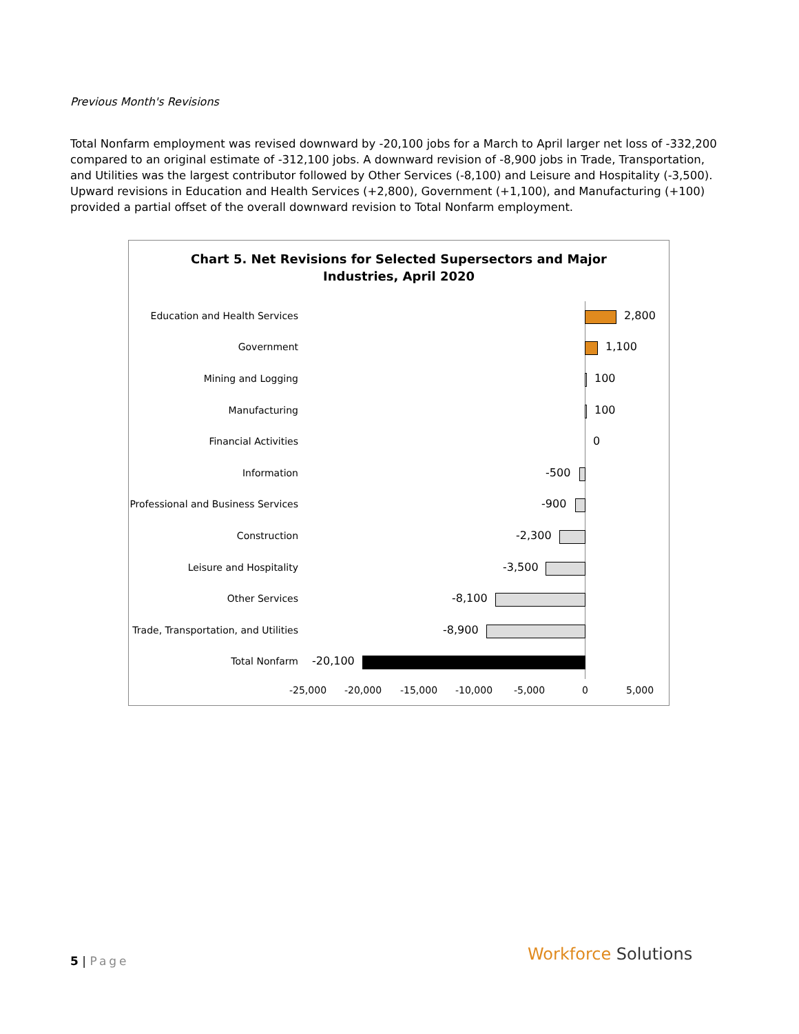Previous Month's Revisions
Total Nonfarm employment was revised downward by -20,100 jobs for a March to April larger net loss of -332,200 compared to an original estimate of -312,100 jobs. A downward revision of -8,900 jobs in Trade, Transportation, and Utilities was the largest contributor followed by Other Services (-8,100) and Leisure and Hospitality (-3,500). Upward revisions in Education and Health Services (+2,800), Government (+1,100), and Manufacturing (+100) provided a partial offset of the overall downward revision to Total Nonfarm employment.
Chart 5. Net Revisions for Selected Supersectors and Major
Industries, April 2020
Education and Health Services 2,800
Government 1,100
Mining and Logging 100
Manufacturing 100
Financial Activities 0
Information -500
Professional and Business Services -900
Construction -2,300
Leisure and Hospitality -3,500
Other Services -8,100
Trade, Transportation, and Utilities -8,900
Total Nonfarm -20,100
-25,000 -20,000 -15,000 -10,000 -5,000 0 5,000
5 | Page Workforce Solutions